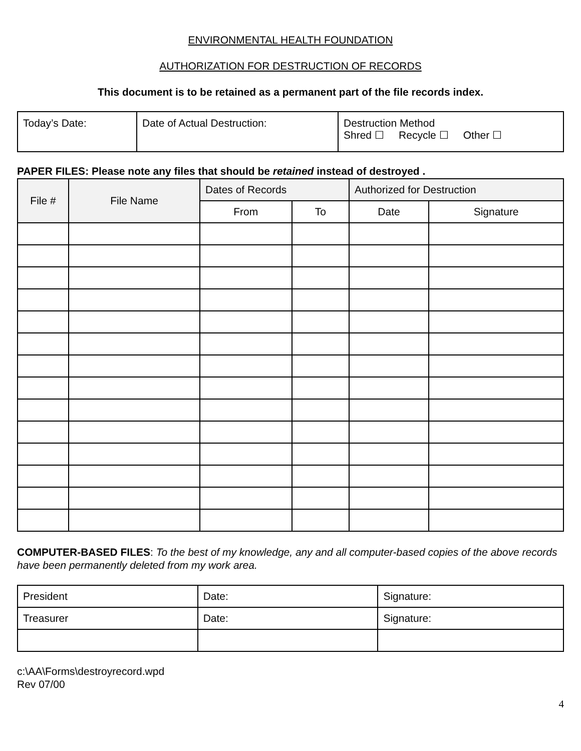ENVIRONMENTAL HEALTH FOUNDATION
AUTHORIZATION FOR DESTRUCTION OF RECORDS
This document is to be retained as a permanent part of the file records index.
| Today’s Date: | Date of Actual Destruction: | Destruction Method Shred ☐ Recycle ☐ Other ☐ |
PAPER FILES: Please note any files that should be retained instead of destroyed .
| File # | File Name | Dates of Records | | Authorized for Destruction | |
| --- | --- | --- | --- | --- | --- |
| | | From | To | Date | Signature |
COMPUTER-BASED FILES: To the best of my knowledge, any and all computer-based copies of the above records have been permanently deleted from my work area.
| President | Date: | Signature: |
| Treasurer | Date: | Signature: |
c:\AA\Forms\destroyrecord.wpd
Rev 07/00
4